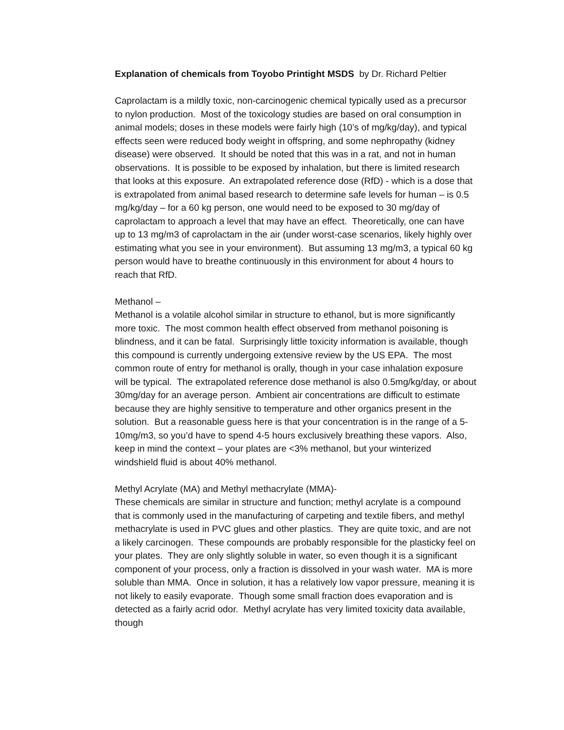Explanation of chemicals from Toyobo Printight MSDS by Dr. Richard Peltier
Caprolactam is a mildly toxic, non-carcinogenic chemical typically used as a precursor to nylon production. Most of the toxicology studies are based on oral consumption in animal models; doses in these models were fairly high (10’s of mg/kg/day), and typical effects seen were reduced body weight in offspring, and some nephropathy (kidney disease) were observed. It should be noted that this was in a rat, and not in human observations. It is possible to be exposed by inhalation, but there is limited research that looks at this exposure. An extrapolated reference dose (RfD) - which is a dose that is extrapolated from animal based research to determine safe levels for human – is 0.5 mg/kg/day – for a 60 kg person, one would need to be exposed to 30 mg/day of caprolactam to approach a level that may have an effect. Theoretically, one can have up to 13 mg/m3 of caprolactam in the air (under worst-case scenarios, likely highly over estimating what you see in your environment). But assuming 13 mg/m3, a typical 60 kg person would have to breathe continuously in this environment for about 4 hours to reach that RfD.
Methanol –
Methanol is a volatile alcohol similar in structure to ethanol, but is more significantly more toxic. The most common health effect observed from methanol poisoning is blindness, and it can be fatal. Surprisingly little toxicity information is available, though this compound is currently undergoing extensive review by the US EPA. The most common route of entry for methanol is orally, though in your case inhalation exposure will be typical. The extrapolated reference dose methanol is also 0.5mg/kg/day, or about 30mg/day for an average person. Ambient air concentrations are difficult to estimate because they are highly sensitive to temperature and other organics present in the solution. But a reasonable guess here is that your concentration is in the range of a 5-10mg/m3, so you’d have to spend 4-5 hours exclusively breathing these vapors. Also, keep in mind the context – your plates are <3% methanol, but your winterized windshield fluid is about 40% methanol.
Methyl Acrylate (MA) and Methyl methacrylate (MMA)-
These chemicals are similar in structure and function; methyl acrylate is a compound that is commonly used in the manufacturing of carpeting and textile fibers, and methyl methacrylate is used in PVC glues and other plastics. They are quite toxic, and are not a likely carcinogen. These compounds are probably responsible for the plasticky feel on your plates. They are only slightly soluble in water, so even though it is a significant component of your process, only a fraction is dissolved in your wash water. MA is more soluble than MMA. Once in solution, it has a relatively low vapor pressure, meaning it is not likely to easily evaporate. Though some small fraction does evaporation and is detected as a fairly acrid odor. Methyl acrylate has very limited toxicity data available, though